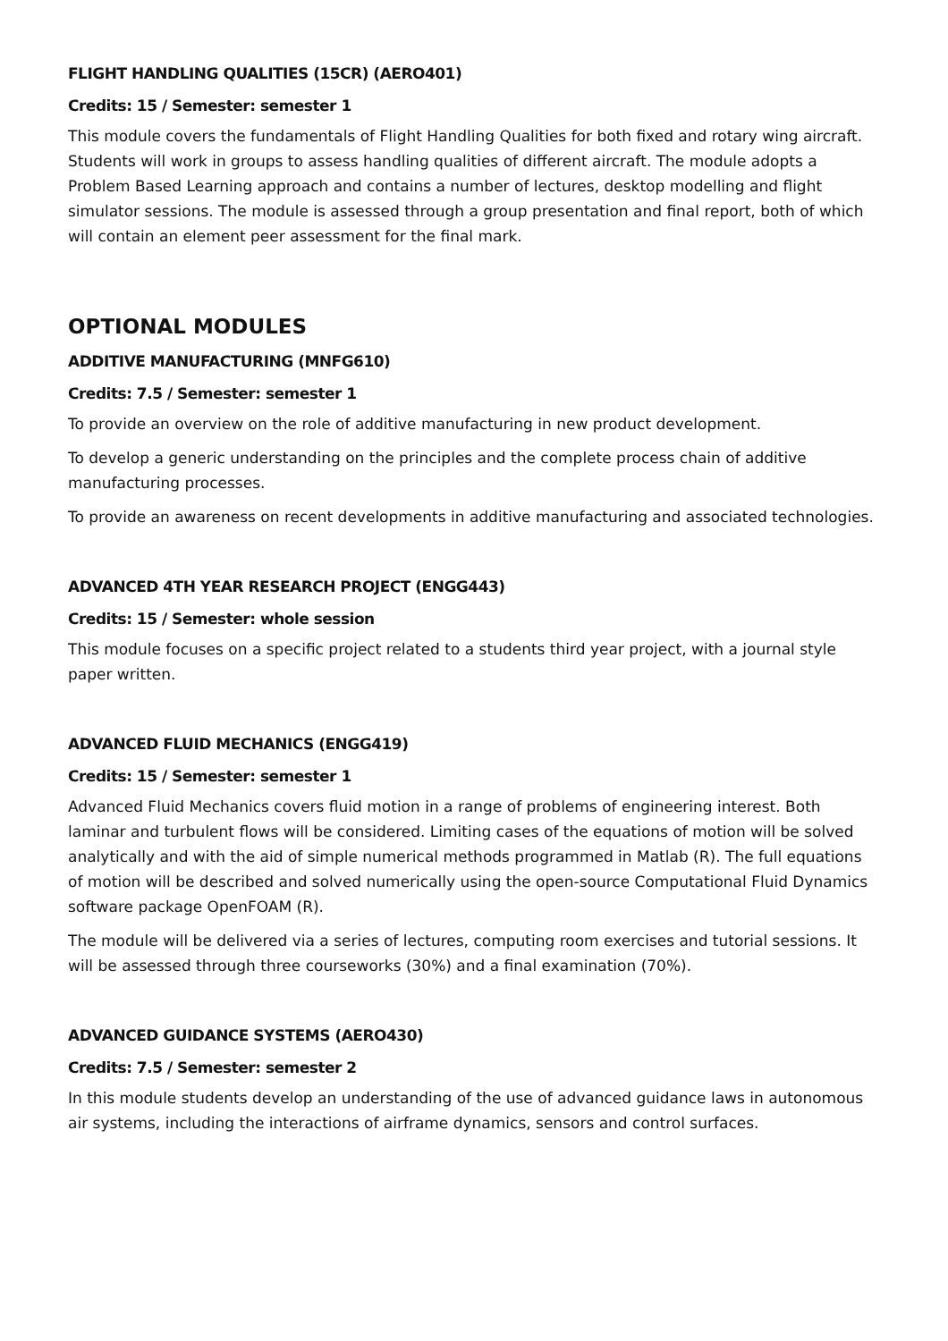FLIGHT HANDLING QUALITIES (15CR) (AERO401)
Credits: 15 / Semester: semester 1
This module covers the fundamentals of Flight Handling Qualities for both fixed and rotary wing aircraft. Students will work in groups to assess handling qualities of different aircraft. The module adopts a Problem Based Learning approach and contains a number of lectures, desktop modelling and flight simulator sessions. The module is assessed through a group presentation and final report, both of which will contain an element peer assessment for the final mark.
OPTIONAL MODULES
ADDITIVE MANUFACTURING (MNFG610)
Credits: 7.5 / Semester: semester 1
To provide an overview on the role of additive manufacturing in new product development.
To develop a generic understanding on the principles and the complete process chain of additive manufacturing processes.
To provide an awareness on recent developments in additive manufacturing and associated technologies.
ADVANCED 4TH YEAR RESEARCH PROJECT (ENGG443)
Credits: 15 / Semester: whole session
This module focuses on a specific project related to a students third year project, with a journal style paper written.
ADVANCED FLUID MECHANICS (ENGG419)
Credits: 15 / Semester: semester 1
Advanced Fluid Mechanics covers fluid motion in a range of problems of engineering interest. Both laminar and turbulent flows will be considered. Limiting cases of the equations of motion will be solved analytically and with the aid of simple numerical methods programmed in Matlab (R). The full equations of motion will be described and solved numerically using the open-source Computational Fluid Dynamics software package OpenFOAM (R).
The module will be delivered via a series of lectures, computing room exercises and tutorial sessions. It will be assessed through three courseworks (30%) and a final examination (70%).
ADVANCED GUIDANCE SYSTEMS (AERO430)
Credits: 7.5 / Semester: semester 2
In this module students develop an understanding of the use of advanced guidance laws in autonomous air systems, including the interactions of airframe dynamics, sensors and control surfaces.